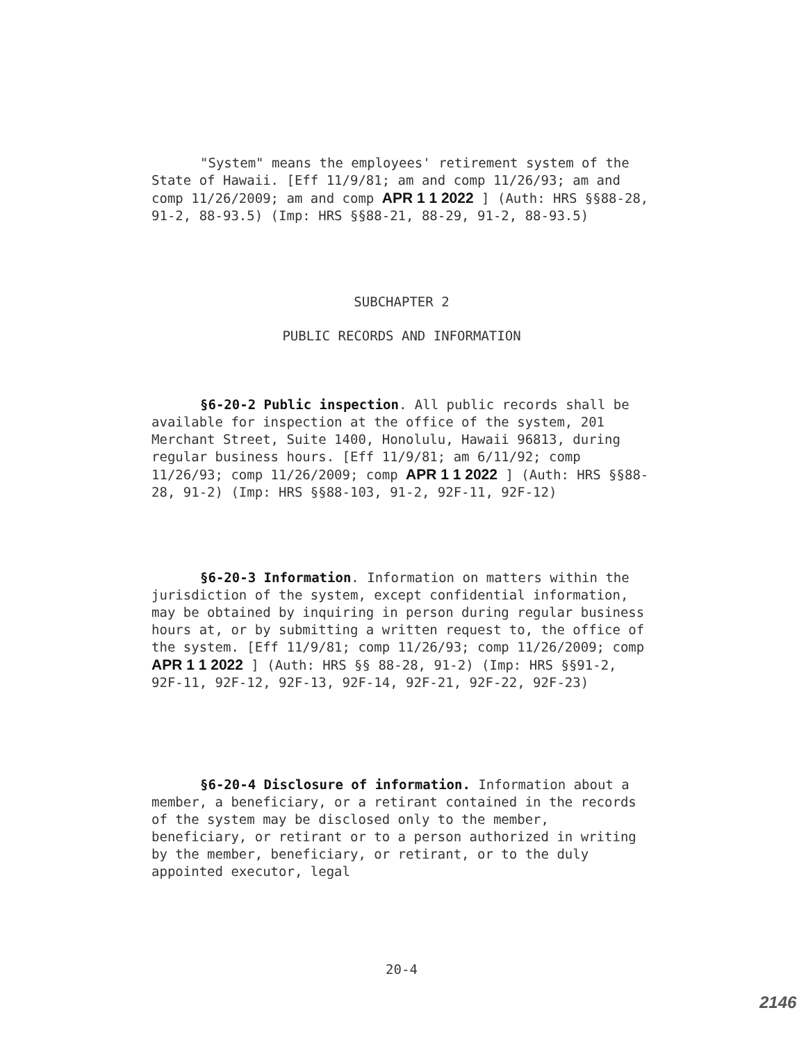"System" means the employees' retirement system of the State of Hawaii. [Eff 11/9/81; am and comp 11/26/93; am and comp 11/26/2009; am and comp APR 1 1 2022 ] (Auth: HRS §§88-28, 91-2, 88-93.5) (Imp: HRS §§88-21, 88-29, 91-2, 88-93.5)
SUBCHAPTER 2
PUBLIC RECORDS AND INFORMATION
§6-20-2 Public inspection. All public records shall be available for inspection at the office of the system, 201 Merchant Street, Suite 1400, Honolulu, Hawaii 96813, during regular business hours. [Eff 11/9/81; am 6/11/92; comp 11/26/93; comp 11/26/2009; comp APR 1 1 2022 ] (Auth: HRS §§88-28, 91-2) (Imp: HRS §§88-103, 91-2, 92F-11, 92F-12)
§6-20-3 Information. Information on matters within the jurisdiction of the system, except confidential information, may be obtained by inquiring in person during regular business hours at, or by submitting a written request to, the office of the system. [Eff 11/9/81; comp 11/26/93; comp 11/26/2009; comp APR 1 1 2022 ] (Auth: HRS §§ 88-28, 91-2) (Imp: HRS §§91-2, 92F-11, 92F-12, 92F-13, 92F-14, 92F-21, 92F-22, 92F-23)
§6-20-4 Disclosure of information. Information about a member, a beneficiary, or a retirant contained in the records of the system may be disclosed only to the member, beneficiary, or retirant or to a person authorized in writing by the member, beneficiary, or retirant, or to the duly appointed executor, legal
20-4
2146